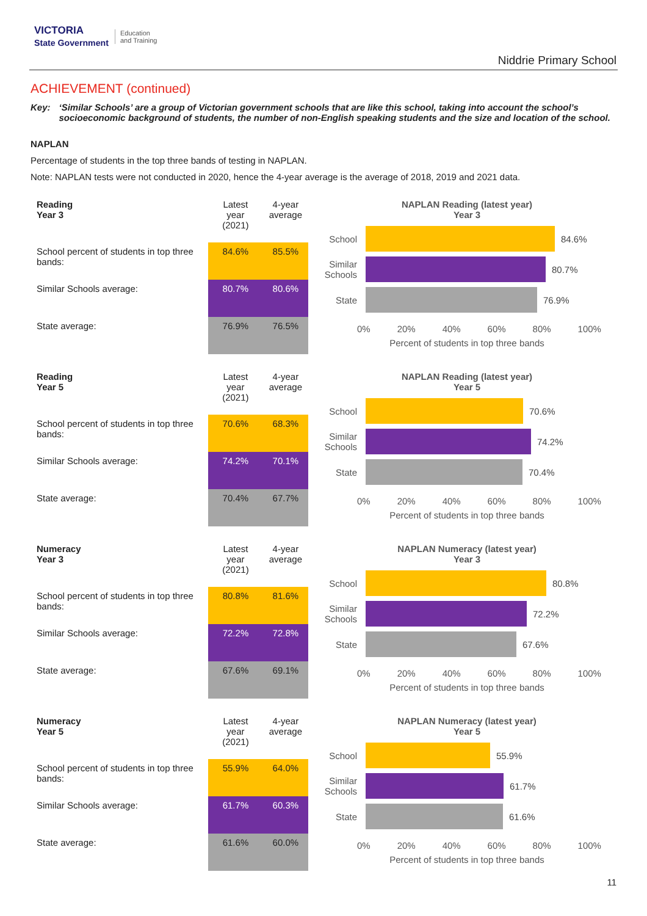VICTORIA
State Government Education
and Training
Niddrie Primary School
ACHIEVEMENT (continued)
Key: ‘Similar Schools’ are a group of Victorian government schools that are like this school, taking into account the school’s socioeconomic background of students, the number of non-English speaking students and the size and location of the school.
NAPLAN
Percentage of students in the top three bands of testing in NAPLAN.
Note: NAPLAN tests were not conducted in 2020, hence the 4-year average is the average of 2018, 2019 and 2021 data.
| Reading Year 3 | Latest year (2021) | 4-year average |
| School percent of students in top three bands: | 84.6% | 85.5% |
| Similar Schools average: | 80.7% | 80.6% |
| State average: | 76.9% | 76.5% |
NAPLAN Reading (latest year)
Year 3
School 84.6%
Similar Schools 80.7%
State 76.9%
0% 20% 40% 60% 80% 100%
Percent of students in top three bands
| Reading Year 5 | Latest year (2021) | 4-year average |
| School percent of students in top three bands: | 70.6% | 68.3% |
| Similar Schools average: | 74.2% | 70.1% |
| State average: | 70.4% | 67.7% |
NAPLAN Reading (latest year)
Year 5
School 70.6%
Similar Schools 74.2%
State 70.4%
0% 20% 40% 60% 80% 100%
Percent of students in top three bands
| Numeracy Year 3 | Latest year (2021) | 4-year average |
| School percent of students in top three bands: | 80.8% | 81.6% |
| Similar Schools average: | 72.2% | 72.8% |
| State average: | 67.6% | 69.1% |
NAPLAN Numeracy (latest year)
Year 3
School 80.8%
Similar Schools 72.2%
State 67.6%
0% 20% 40% 60% 80% 100%
Percent of students in top three bands
| Numeracy Year 5 | Latest year (2021) | 4-year average |
| School percent of students in top three bands: | 55.9% | 64.0% |
| Similar Schools average: | 61.7% | 60.3% |
| State average: | 61.6% | 60.0% |
NAPLAN Numeracy (latest year)
Year 5
School 55.9%
Similar Schools 61.7%
State 61.6%
0% 20% 40% 60% 80% 100%
Percent of students in top three bands
11